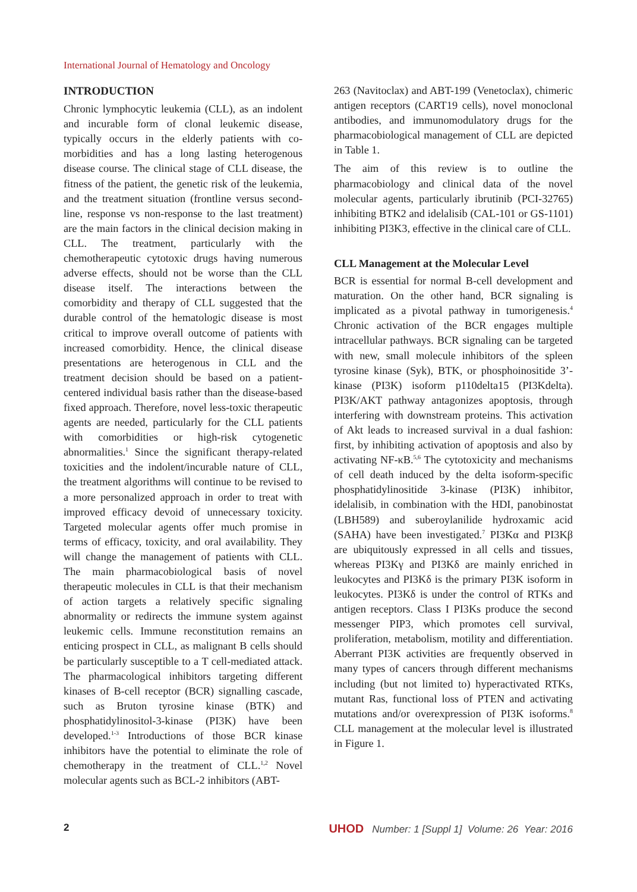International Journal of Hematology and Oncology
INTRODUCTION
Chronic lymphocytic leukemia (CLL), as an indolent and incurable form of clonal leukemic disease, typically occurs in the elderly patients with co-morbidities and has a long lasting heterogenous disease course. The clinical stage of CLL disease, the fitness of the patient, the genetic risk of the leukemia, and the treatment situation (frontline versus second-line, response vs non-response to the last treatment) are the main factors in the clinical decision making in CLL. The treatment, particularly with the chemotherapeutic cytotoxic drugs having numerous adverse effects, should not be worse than the CLL disease itself. The interactions between the comorbidity and therapy of CLL suggested that the durable control of the hematologic disease is most critical to improve overall outcome of patients with increased comorbidity. Hence, the clinical disease presentations are heterogenous in CLL and the treatment decision should be based on a patient-centered individual basis rather than the disease-based fixed approach. Therefore, novel less-toxic therapeutic agents are needed, particularly for the CLL patients with comorbidities or high-risk cytogenetic abnormalities.<sup>1</sup> Since the significant therapy-related toxicities and the indolent/incurable nature of CLL, the treatment algorithms will continue to be revised to a more personalized approach in order to treat with improved efficacy devoid of unnecessary toxicity. Targeted molecular agents offer much promise in terms of efficacy, toxicity, and oral availability. They will change the management of patients with CLL. The main pharmacobiological basis of novel therapeutic molecules in CLL is that their mechanism of action targets a relatively specific signaling abnormality or redirects the immune system against leukemic cells. Immune reconstitution remains an enticing prospect in CLL, as malignant B cells should be particularly susceptible to a T cell-mediated attack. The pharmacological inhibitors targeting different kinases of B-cell receptor (BCR) signalling cascade, such as Bruton tyrosine kinase (BTK) and phosphatidylinositol-3-kinase (PI3K) have been developed.<sup>1-3</sup> Introductions of those BCR kinase inhibitors have the potential to eliminate the role of chemotherapy in the treatment of CLL.<sup>1,2</sup> Novel molecular agents such as BCL-2 inhibitors (ABT-
263 (Navitoclax) and ABT-199 (Venetoclax), chimeric antigen receptors (CART19 cells), novel monoclonal antibodies, and immunomodulatory drugs for the pharmacobiological management of CLL are depicted in Table 1.
The aim of this review is to outline the pharmacobiology and clinical data of the novel molecular agents, particularly ibrutinib (PCI-32765) inhibiting BTK2 and idelalisib (CAL-101 or GS-1101) inhibiting PI3K3, effective in the clinical care of CLL.
CLL Management at the Molecular Level
BCR is essential for normal B-cell development and maturation. On the other hand, BCR signaling is implicated as a pivotal pathway in tumorigenesis.<sup>4</sup> Chronic activation of the BCR engages multiple intracellular pathways. BCR signaling can be targeted with new, small molecule inhibitors of the spleen tyrosine kinase (Syk), BTK, or phosphoinositide 3’-kinase (PI3K) isoform p110delta15 (PI3Kdelta). PI3K/AKT pathway antagonizes apoptosis, through interfering with downstream proteins. This activation of Akt leads to increased survival in a dual fashion: first, by inhibiting activation of apoptosis and also by activating NF-κB.<sup>5,6</sup> The cytotoxicity and mechanisms of cell death induced by the delta isoform-specific phosphatidylinositide 3-kinase (PI3K) inhibitor, idelalisib, in combination with the HDI, panobinostat (LBH589) and suberoylanilide hydroxamic acid (SAHA) have been investigated.<sup>7</sup> PI3Kα and PI3Kβ are ubiquitously expressed in all cells and tissues, whereas PI3Kγ and PI3Kδ are mainly enriched in leukocytes and PI3Kδ is the primary PI3K isoform in leukocytes. PI3Kδ is under the control of RTKs and antigen receptors. Class I PI3Ks produce the second messenger PIP3, which promotes cell survival, proliferation, metabolism, motility and differentiation. Aberrant PI3K activities are frequently observed in many types of cancers through different mechanisms including (but not limited to) hyperactivated RTKs, mutant Ras, functional loss of PTEN and activating mutations and/or overexpression of PI3K isoforms.<sup>8</sup> CLL management at the molecular level is illustrated in Figure 1.
2 UHOD Number: 1 [Suppl 1] Volume: 26 Year: 2016